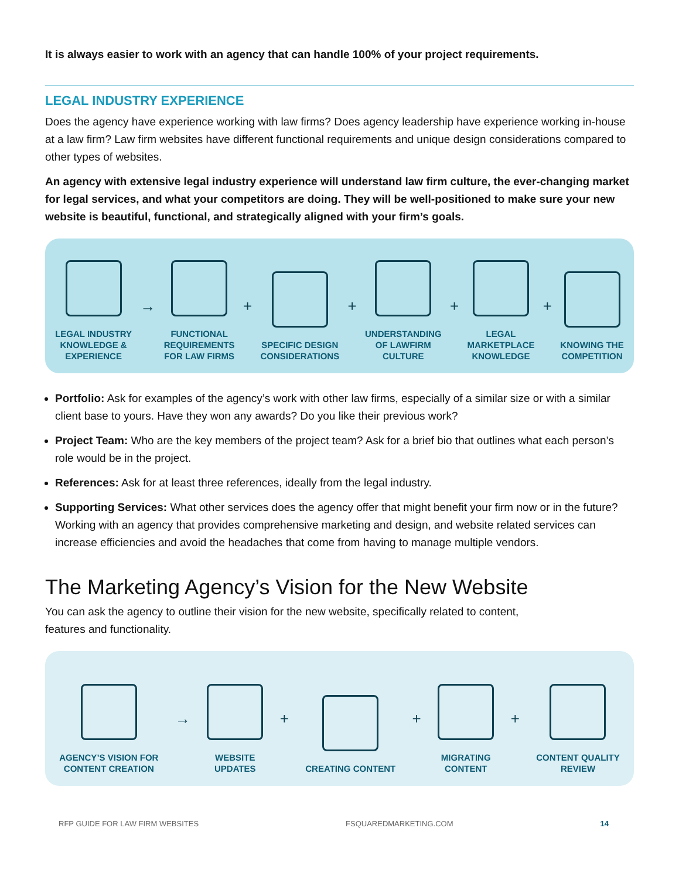It is always easier to work with an agency that can handle 100% of your project requirements.
LEGAL INDUSTRY EXPERIENCE
Does the agency have experience working with law firms? Does agency leadership have experience working in-house at a law firm? Law firm websites have different functional requirements and unique design considerations compared to other types of websites.
An agency with extensive legal industry experience will understand law firm culture, the ever-changing market for legal services, and what your competitors are doing. They will be well-positioned to make sure your new website is beautiful, functional, and strategically aligned with your firm’s goals.
LEGAL INDUSTRY
KNOWLEDGE &
EXPERIENCE
→
FUNCTIONAL
REQUIREMENTS
FOR LAW FIRMS
+
SPECIFIC DESIGN
CONSIDERATIONS
+
UNDERSTANDING
OF LAWFIRM
CULTURE
+
LEGAL
MARKETPLACE
KNOWLEDGE
+
KNOWING THE
COMPETITION
Portfolio: Ask for examples of the agency’s work with other law firms, especially of a similar size or with a similar client base to yours. Have they won any awards? Do you like their previous work?
Project Team: Who are the key members of the project team? Ask for a brief bio that outlines what each person’s role would be in the project.
References: Ask for at least three references, ideally from the legal industry.
Supporting Services: What other services does the agency offer that might benefit your firm now or in the future? Working with an agency that provides comprehensive marketing and design, and website related services can increase efficiencies and avoid the headaches that come from having to manage multiple vendors.
The Marketing Agency’s Vision for the New Website
You can ask the agency to outline their vision for the new website, specifically related to content,
features and functionality.
AGENCY’S VISION FOR
CONTENT CREATION
→
WEBSITE
UPDATES
+
CREATING CONTENT
+
MIGRATING
CONTENT
+
CONTENT QUALITY
REVIEW
RFP GUIDE FOR LAW FIRM WEBSITES FSQUAREDMARKETING.COM 14